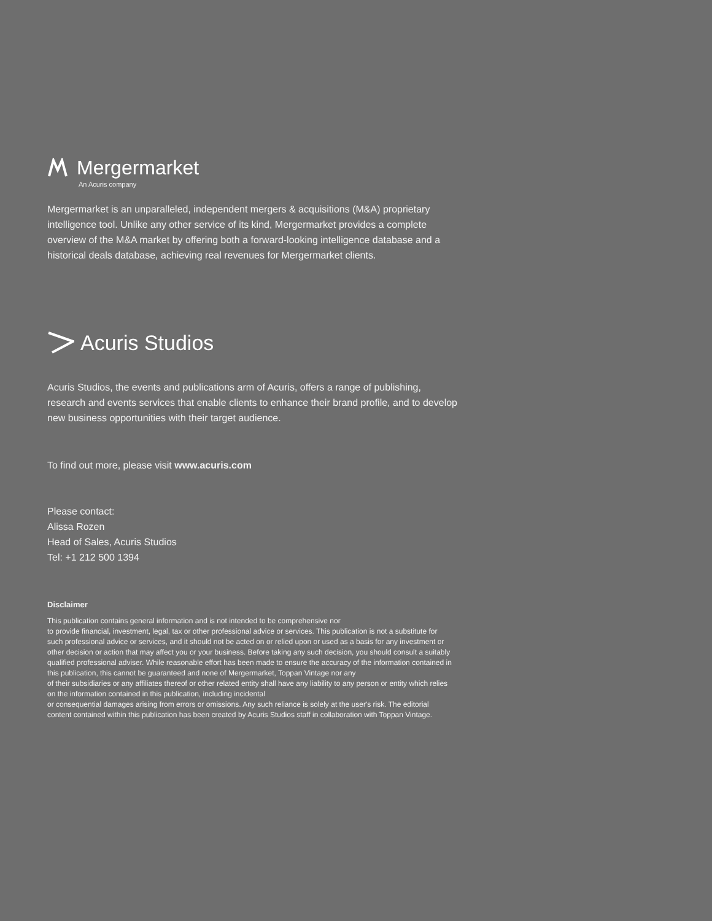Mergermarket
An Acuris company
Mergermarket is an unparalleled, independent mergers & acquisitions (M&A) proprietary intelligence tool. Unlike any other service of its kind, Mergermarket provides a complete overview of the M&A market by offering both a forward-looking intelligence database and a historical deals database, achieving real revenues for Mergermarket clients.
Acuris Studios
Acuris Studios, the events and publications arm of Acuris, offers a range of publishing, research and events services that enable clients to enhance their brand profile, and to develop new business opportunities with their target audience.
To find out more, please visit www.acuris.com
Please contact:
Alissa Rozen
Head of Sales, Acuris Studios
Tel: +1 212 500 1394
Disclaimer
This publication contains general information and is not intended to be comprehensive nor
to provide financial, investment, legal, tax or other professional advice or services. This publication is not a substitute for such professional advice or services, and it should not be acted on or relied upon or used as a basis for any investment or other decision or action that may affect you or your business. Before taking any such decision, you should consult a suitably qualified professional adviser. While reasonable effort has been made to ensure the accuracy of the information contained in this publication, this cannot be guaranteed and none of Mergermarket, Toppan Vintage nor any
of their subsidiaries or any affiliates thereof or other related entity shall have any liability to any person or entity which relies on the information contained in this publication, including incidental
or consequential damages arising from errors or omissions. Any such reliance is solely at the user's risk. The editorial content contained within this publication has been created by Acuris Studios staff in collaboration with Toppan Vintage.